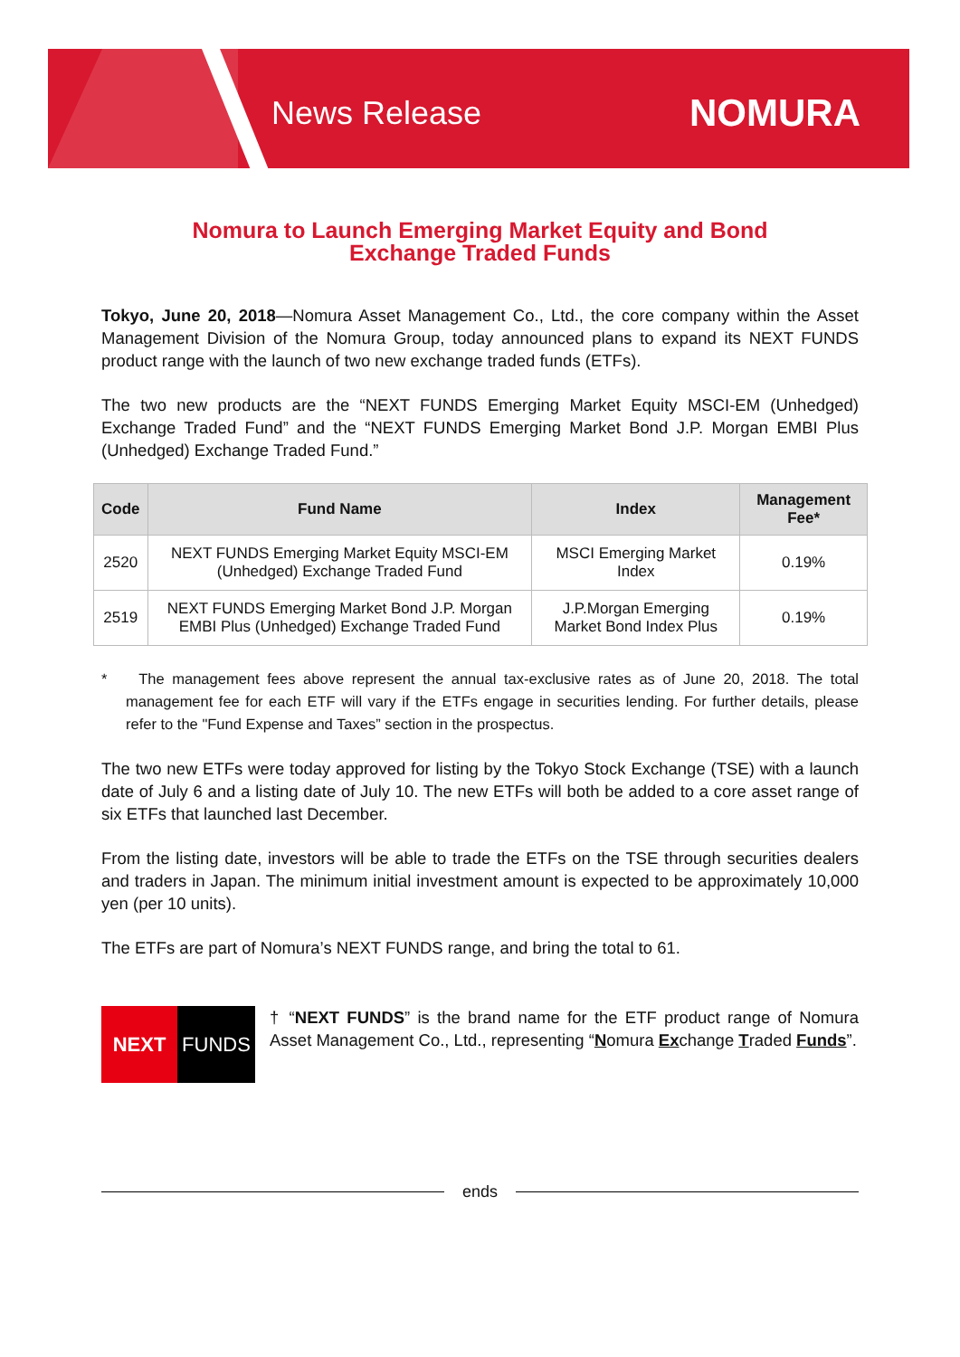News Release NOMURA
Nomura to Launch Emerging Market Equity and Bond
Exchange Traded Funds
Tokyo, June 20, 2018—Nomura Asset Management Co., Ltd., the core company within the Asset Management Division of the Nomura Group, today announced plans to expand its NEXT FUNDS product range with the launch of two new exchange traded funds (ETFs).
The two new products are the “NEXT FUNDS Emerging Market Equity MSCI-EM (Unhedged) Exchange Traded Fund” and the “NEXT FUNDS Emerging Market Bond J.P. Morgan EMBI Plus (Unhedged) Exchange Traded Fund.”
| Code | Fund Name | Index | Management Fee* |
| --- | --- | --- | --- |
| 2520 | NEXT FUNDS Emerging Market Equity MSCI-EM (Unhedged) Exchange Traded Fund | MSCI Emerging Market Index | 0.19% |
| 2519 | NEXT FUNDS Emerging Market Bond J.P. Morgan EMBI Plus (Unhedged) Exchange Traded Fund | J.P.Morgan Emerging Market Bond Index Plus | 0.19% |
* The management fees above represent the annual tax-exclusive rates as of June 20, 2018. The total management fee for each ETF will vary if the ETFs engage in securities lending. For further details, please refer to the "Fund Expense and Taxes” section in the prospectus.
The two new ETFs were today approved for listing by the Tokyo Stock Exchange (TSE) with a launch date of July 6 and a listing date of July 10. The new ETFs will both be added to a core asset range of six ETFs that launched last December.
From the listing date, investors will be able to trade the ETFs on the TSE through securities dealers and traders in Japan. The minimum initial investment amount is expected to be approximately 10,000 yen (per 10 units).
The ETFs are part of Nomura’s NEXT FUNDS range, and bring the total to 61.
NEXT FUNDS
† “NEXT FUNDS” is the brand name for the ETF product range of Nomura Asset Management Co., Ltd., representing “Nomura Exchange Traded Funds”.
ends